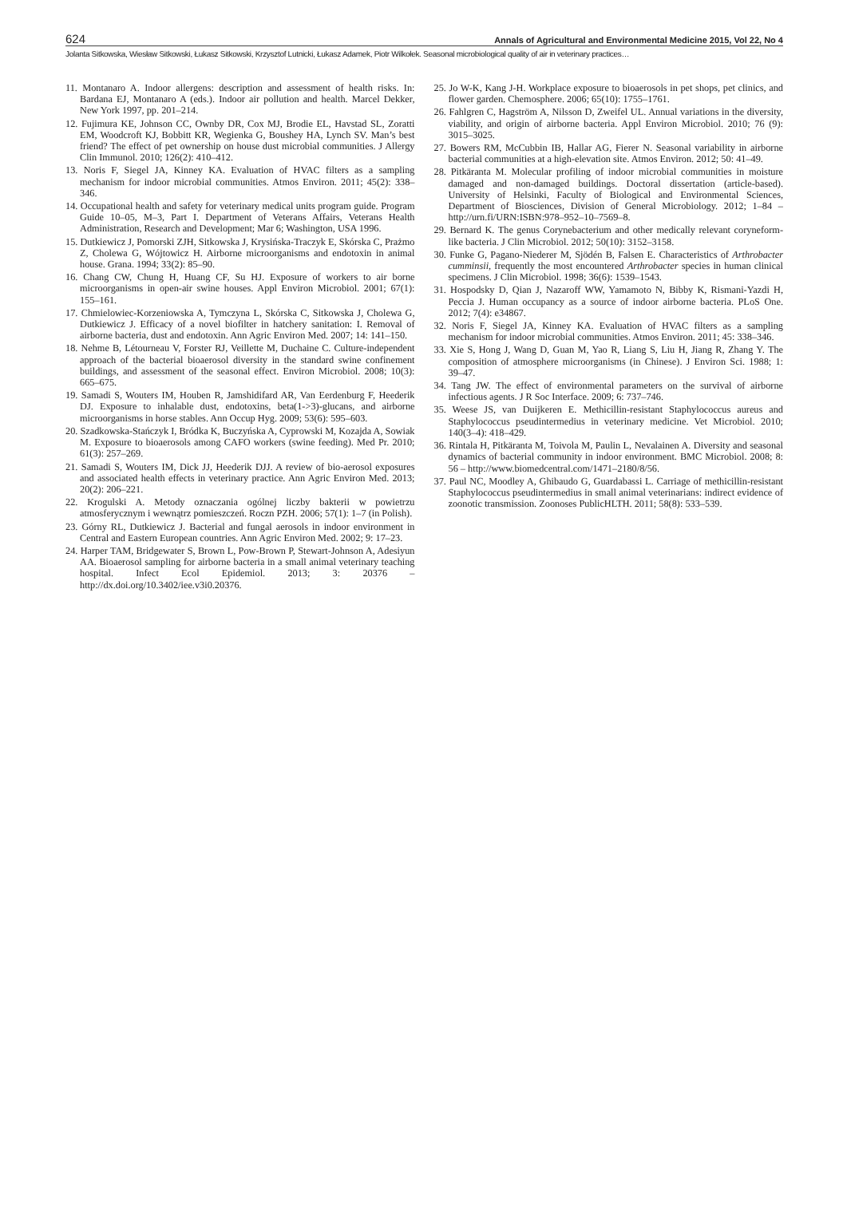624 Annals of Agricultural and Environmental Medicine 2015, Vol 22, No 4
Jolanta Sitkowska, Wiesław Sitkowski, Łukasz Sitkowski, Krzysztof Lutnicki, Łukasz Adamek, Piotr Wilkołek. Seasonal microbiological quality of air in veterinary practices…
11. Montanaro A. Indoor allergens: description and assessment of health risks. In: Bardana EJ, Montanaro A (eds.). Indoor air pollution and health. Marcel Dekker, New York 1997, pp. 201–214.
12. Fujimura KE, Johnson CC, Ownby DR, Cox MJ, Brodie EL, Havstad SL, Zoratti EM, Woodcroft KJ, Bobbitt KR, Wegienka G, Boushey HA, Lynch SV. Man’s best friend? The effect of pet ownership on house dust microbial communities. J Allergy Clin Immunol. 2010; 126(2): 410–412.
13. Noris F, Siegel JA, Kinney KA. Evaluation of HVAC filters as a sampling mechanism for indoor microbial communities. Atmos Environ. 2011; 45(2): 338–346.
14. Occupational health and safety for veterinary medical units program guide. Program Guide 10–05, M–3, Part I. Department of Veterans Affairs, Veterans Health Administration, Research and Development; Mar 6; Washington, USA 1996.
15. Dutkiewicz J, Pomorski ZJH, Sitkowska J, Krysińska-Traczyk E, Skórska C, Prażmo Z, Cholewa G, Wójtowicz H. Airborne microorganisms and endotoxin in animal house. Grana. 1994; 33(2): 85–90.
16. Chang CW, Chung H, Huang CF, Su HJ. Exposure of workers to air borne microorganisms in open-air swine houses. Appl Environ Microbiol. 2001; 67(1): 155–161.
17. Chmielowiec-Korzeniowska A, Tymczyna L, Skórska C, Sitkowska J, Cholewa G, Dutkiewicz J. Efficacy of a novel biofilter in hatchery sanitation: I. Removal of airborne bacteria, dust and endotoxin. Ann Agric Environ Med. 2007; 14: 141–150.
18. Nehme B, Létourneau V, Forster RJ, Veillette M, Duchaine C. Culture-independent approach of the bacterial bioaerosol diversity in the standard swine confinement buildings, and assessment of the seasonal effect. Environ Microbiol. 2008; 10(3): 665–675.
19. Samadi S, Wouters IM, Houben R, Jamshidifard AR, Van Eerdenburg F, Heederik DJ. Exposure to inhalable dust, endotoxins, beta(1->3)-glucans, and airborne microorganisms in horse stables. Ann Occup Hyg. 2009; 53(6): 595–603.
20. Szadkowska-Stańczyk I, Bródka K, Buczyńska A, Cyprowski M, Kozajda A, Sowiak M. Exposure to bioaerosols among CAFO workers (swine feeding). Med Pr. 2010; 61(3): 257–269.
21. Samadi S, Wouters IM, Dick JJ, Heederik DJJ. A review of bio-aerosol exposures and associated health effects in veterinary practice. Ann Agric Environ Med. 2013; 20(2): 206–221.
22. Krogulski A. Metody oznaczania ogólnej liczby bakterii w powietrzu atmosferycznym i wewnątrz pomieszczeń. Roczn PZH. 2006; 57(1): 1–7 (in Polish).
23. Górny RL, Dutkiewicz J. Bacterial and fungal aerosols in indoor environment in Central and Eastern European countries. Ann Agric Environ Med. 2002; 9: 17–23.
24. Harper TAM, Bridgewater S, Brown L, Pow-Brown P, Stewart-Johnson A, Adesiyun AA. Bioaerosol sampling for airborne bacteria in a small animal veterinary teaching hospital. Infect Ecol Epidemiol. 2013; 3: 20376 – http://dx.doi.org/10.3402/iee.v3i0.20376.
25. Jo W-K, Kang J-H. Workplace exposure to bioaerosols in pet shops, pet clinics, and flower garden. Chemosphere. 2006; 65(10): 1755–1761.
26. Fahlgren C, Hagström A, Nilsson D, Zweifel UL. Annual variations in the diversity, viability, and origin of airborne bacteria. Appl Environ Microbiol. 2010; 76 (9): 3015–3025.
27. Bowers RM, McCubbin IB, Hallar AG, Fierer N. Seasonal variability in airborne bacterial communities at a high-elevation site. Atmos Environ. 2012; 50: 41–49.
28. Pitkäranta M. Molecular profiling of indoor microbial communities in moisture damaged and non-damaged buildings. Doctoral dissertation (article-based). University of Helsinki, Faculty of Biological and Environmental Sciences, Department of Biosciences, Division of General Microbiology. 2012; 1–84 – http://urn.fi/URN:ISBN:978–952–10–7569–8.
29. Bernard K. The genus Corynebacterium and other medically relevant coryneform-like bacteria. J Clin Microbiol. 2012; 50(10): 3152–3158.
30. Funke G, Pagano-Niederer M, Sjödén B, Falsen E. Characteristics of Arthrobacter cumminsii, frequently the most encountered Arthrobacter species in human clinical specimens. J Clin Microbiol. 1998; 36(6): 1539–1543.
31. Hospodsky D, Qian J, Nazaroff WW, Yamamoto N, Bibby K, Rismani-Yazdi H, Peccia J. Human occupancy as a source of indoor airborne bacteria. PLoS One. 2012; 7(4): e34867.
32. Noris F, Siegel JA, Kinney KA. Evaluation of HVAC filters as a sampling mechanism for indoor microbial communities. Atmos Environ. 2011; 45: 338–346.
33. Xie S, Hong J, Wang D, Guan M, Yao R, Liang S, Liu H, Jiang R, Zhang Y. The composition of atmosphere microorganisms (in Chinese). J Environ Sci. 1988; 1: 39–47.
34. Tang JW. The effect of environmental parameters on the survival of airborne infectious agents. J R Soc Interface. 2009; 6: 737–746.
35. Weese JS, van Duijkeren E. Methicillin-resistant Staphylococcus aureus and Staphylococcus pseudintermedius in veterinary medicine. Vet Microbiol. 2010; 140(3–4): 418–429.
36. Rintala H, Pitkäranta M, Toivola M, Paulin L, Nevalainen A. Diversity and seasonal dynamics of bacterial community in indoor environment. BMC Microbiol. 2008; 8: 56 – http://www.biomedcentral.com/1471–2180/8/56.
37. Paul NC, Moodley A, Ghibaudo G, Guardabassi L. Carriage of methicillin-resistant Staphylococcus pseudintermedius in small animal veterinarians: indirect evidence of zoonotic transmission. Zoonoses PublicHLTH. 2011; 58(8): 533–539.